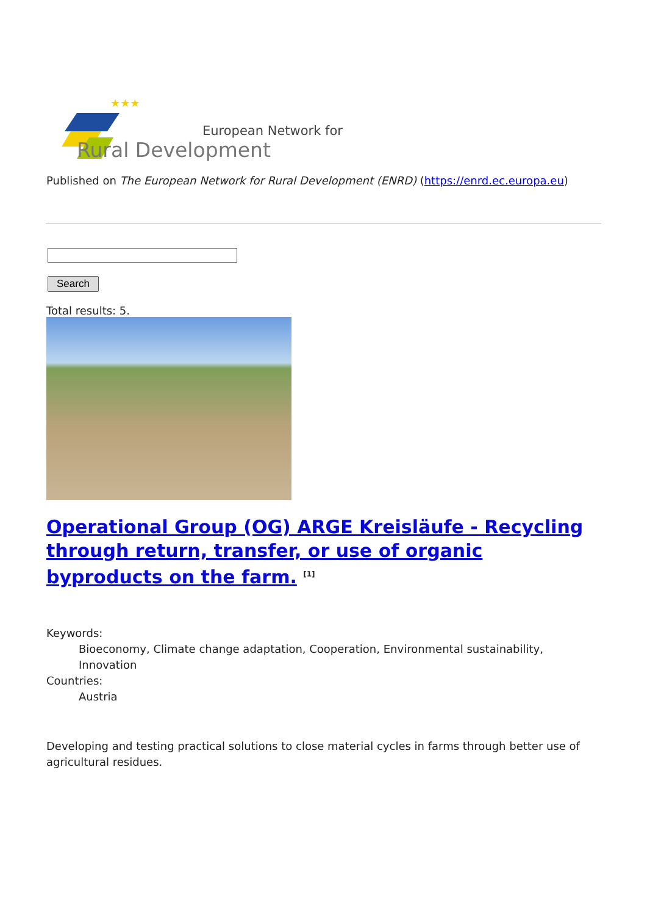★★★
European Network for
Rural Development
Published on The European Network for Rural Development (ENRD) (https://enrd.ec.europa.eu)
Search
Total results: 5.
Operational Group (OG) ARGE Kreisläufe - Recycling through return, transfer, or use of organic byproducts on the farm. <sup>[1]</sup>
Keywords:
Bioeconomy, Climate change adaptation, Cooperation, Environmental sustainability, Innovation
Countries:
Austria
Developing and testing practical solutions to close material cycles in farms through better use of agricultural residues.